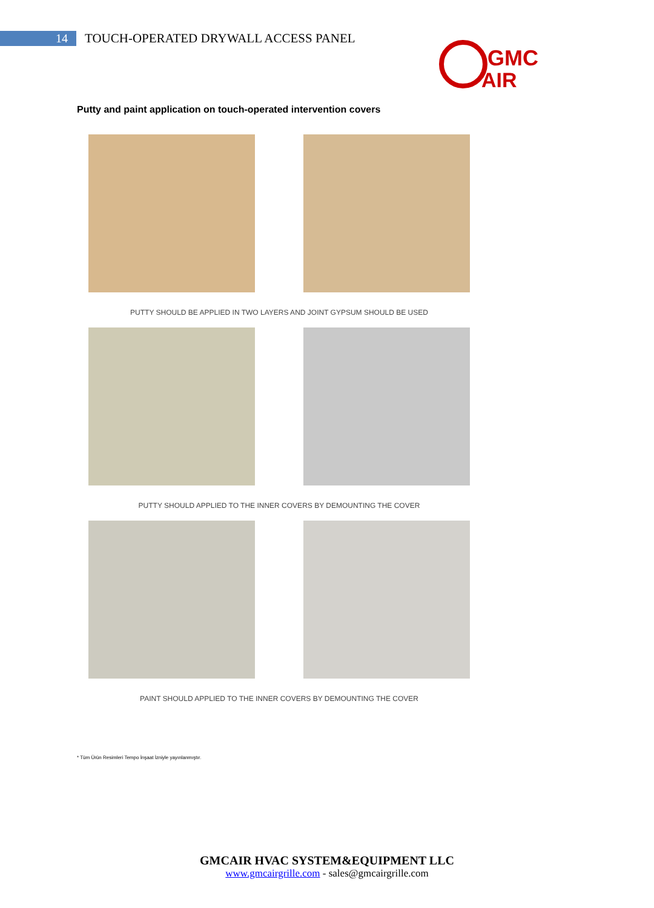14
TOUCH-OPERATED DRYWALL ACCESS PANEL
GMC
AIR
Putty and paint application on touch-operated intervention covers
PUTTY SHOULD BE APPLIED IN TWO LAYERS AND JOINT GYPSUM SHOULD BE USED
PUTTY SHOULD APPLIED TO THE INNER COVERS BY DEMOUNTING THE COVER
PAINT SHOULD APPLIED TO THE INNER COVERS BY DEMOUNTING THE COVER
* Tüm Ürün Resimleri Tempo İnşaat İzniyle yayınlanmıştır.
GMCAIR HVAC SYSTEM&EQUIPMENT LLC
www.gmcairgrille.com - sales@gmcairgrille.com